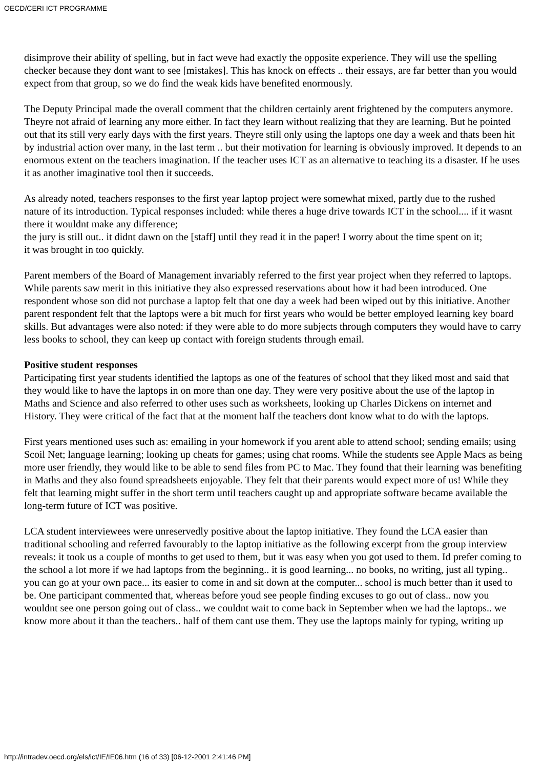OECD/CERI ICT PROGRAMME
disimprove their ability of spelling, but in fact weve had exactly the opposite experience. They will use the spelling checker because they dont want to see [mistakes]. This has knock on effects .. their essays, are far better than you would expect from that group, so we do find the weak kids have benefited enormously.
The Deputy Principal made the overall comment that the children certainly arent frightened by the computers anymore. Theyre not afraid of learning any more either. In fact they learn without realizing that they are learning. But he pointed out that its still very early days with the first years. Theyre still only using the laptops one day a week and thats been hit by industrial action over many, in the last term .. but their motivation for learning is obviously improved. It depends to an enormous extent on the teachers imagination. If the teacher uses ICT as an alternative to teaching its a disaster. If he uses it as another imaginative tool then it succeeds.
As already noted, teachers responses to the first year laptop project were somewhat mixed, partly due to the rushed nature of its introduction. Typical responses included: while theres a huge drive towards ICT in the school.... if it wasnt there it wouldnt make any difference;
the jury is still out.. it didnt dawn on the [staff] until they read it in the paper! I worry about the time spent on it;
it was brought in too quickly.
Parent members of the Board of Management invariably referred to the first year project when they referred to laptops. While parents saw merit in this initiative they also expressed reservations about how it had been introduced. One respondent whose son did not purchase a laptop felt that one day a week had been wiped out by this initiative. Another parent respondent felt that the laptops were a bit much for first years who would be better employed learning key board skills. But advantages were also noted: if they were able to do more subjects through computers they would have to carry less books to school, they can keep up contact with foreign students through email.
Positive student responses
Participating first year students identified the laptops as one of the features of school that they liked most and said that they would like to have the laptops in on more than one day. They were very positive about the use of the laptop in Maths and Science and also referred to other uses such as worksheets, looking up Charles Dickens on internet and History. They were critical of the fact that at the moment half the teachers dont know what to do with the laptops.
First years mentioned uses such as: emailing in your homework if you arent able to attend school; sending emails; using Scoil Net; language learning; looking up cheats for games; using chat rooms. While the students see Apple Macs as being more user friendly, they would like to be able to send files from PC to Mac. They found that their learning was benefiting in Maths and they also found spreadsheets enjoyable. They felt that their parents would expect more of us! While they felt that learning might suffer in the short term until teachers caught up and appropriate software became available the long-term future of ICT was positive.
LCA student interviewees were unreservedly positive about the laptop initiative. They found the LCA easier than traditional schooling and referred favourably to the laptop initiative as the following excerpt from the group interview reveals: it took us a couple of months to get used to them, but it was easy when you got used to them. Id prefer coming to the school a lot more if we had laptops from the beginning.. it is good learning... no books, no writing, just all typing.. you can go at your own pace... its easier to come in and sit down at the computer... school is much better than it used to be. One participant commented that, whereas before youd see people finding excuses to go out of class.. now you wouldnt see one person going out of class.. we couldnt wait to come back in September when we had the laptops.. we know more about it than the teachers.. half of them cant use them. They use the laptops mainly for typing, writing up
http://intradev.oecd.org/els/ict/IE/IE06.htm (16 of 33) [06-12-2001 2:41:46 PM]